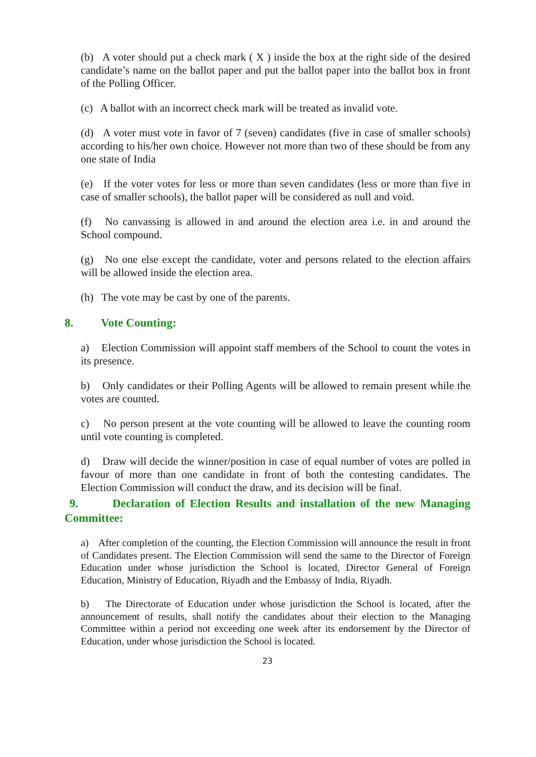(b) A voter should put a check mark ( X ) inside the box at the right side of the desired candidate’s name on the ballot paper and put the ballot paper into the ballot box in front of the Polling Officer.
(c) A ballot with an incorrect check mark will be treated as invalid vote.
(d) A voter must vote in favor of 7 (seven) candidates (five in case of smaller schools) according to his/her own choice. However not more than two of these should be from any one state of India
(e) If the voter votes for less or more than seven candidates (less or more than five in case of smaller schools), the ballot paper will be considered as null and void.
(f) No canvassing is allowed in and around the election area i.e. in and around the School compound.
(g) No one else except the candidate, voter and persons related to the election affairs will be allowed inside the election area.
(h) The vote may be cast by one of the parents.
8. Vote Counting:
a) Election Commission will appoint staff members of the School to count the votes in its presence.
b) Only candidates or their Polling Agents will be allowed to remain present while the votes are counted.
c) No person present at the vote counting will be allowed to leave the counting room until vote counting is completed.
d) Draw will decide the winner/position in case of equal number of votes are polled in favour of more than one candidate in front of both the contesting candidates. The Election Commission will conduct the draw, and its decision will be final.
9. Declaration of Election Results and installation of the new Managing Committee:
a) After completion of the counting, the Election Commission will announce the result in front of Candidates present. The Election Commission will send the same to the Director of Foreign Education under whose jurisdiction the School is located, Director General of Foreign Education, Ministry of Education, Riyadh and the Embassy of India, Riyadh.
b) The Directorate of Education under whose jurisdiction the School is located, after the announcement of results, shall notify the candidates about their election to the Managing Committee within a period not exceeding one week after its endorsement by the Director of Education, under whose jurisdiction the School is located.
23